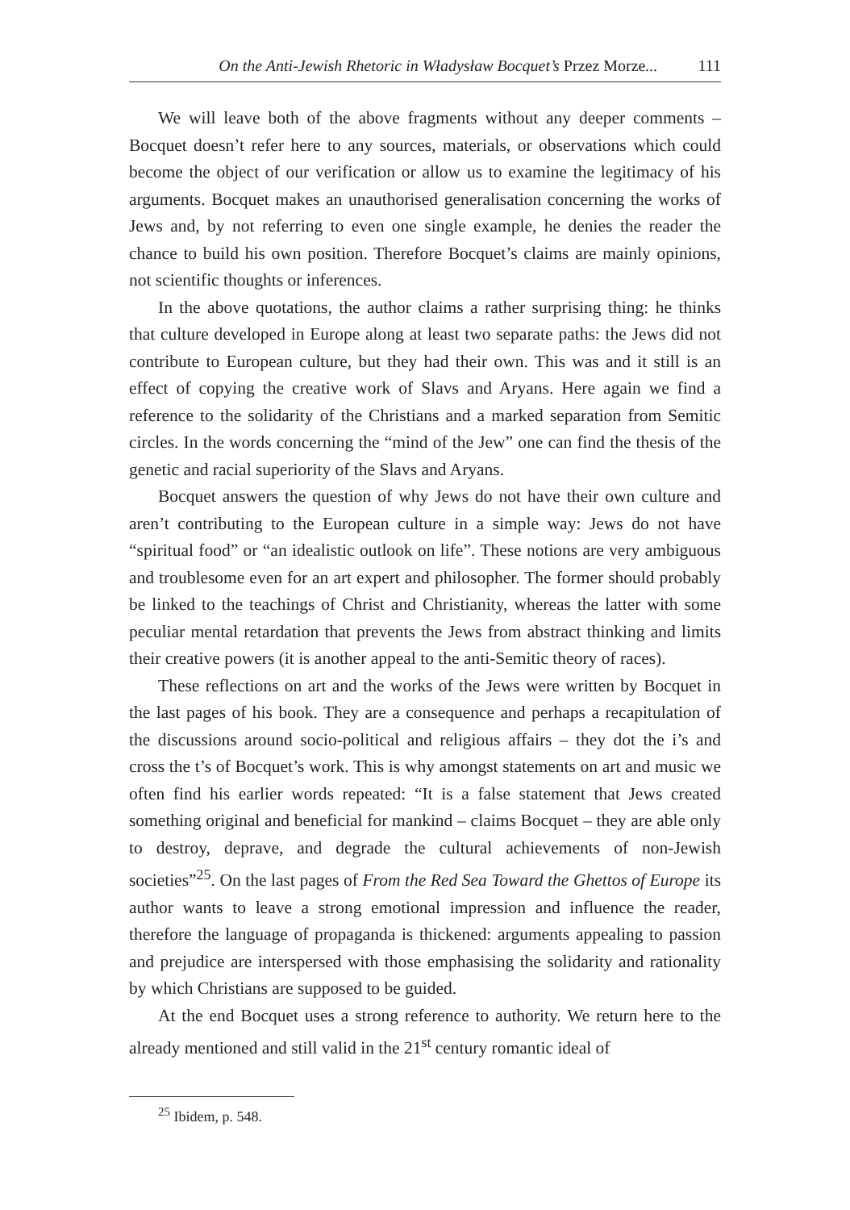On the Anti-Jewish Rhetoric in Władysław Bocquet’s Przez Morze... 111
We will leave both of the above fragments without any deeper comments – Bocquet doesn’t refer here to any sources, materials, or observations which could become the object of our verification or allow us to examine the legitimacy of his arguments. Bocquet makes an unauthorised generalisation concerning the works of Jews and, by not referring to even one single example, he denies the reader the chance to build his own position. Therefore Bocquet’s claims are mainly opinions, not scientific thoughts or inferences.
In the above quotations, the author claims a rather surprising thing: he thinks that culture developed in Europe along at least two separate paths: the Jews did not contribute to European culture, but they had their own. This was and it still is an effect of copying the creative work of Slavs and Aryans. Here again we find a reference to the solidarity of the Christians and a marked separation from Semitic circles. In the words concerning the “mind of the Jew” one can find the thesis of the genetic and racial superiority of the Slavs and Aryans.
Bocquet answers the question of why Jews do not have their own culture and aren’t contributing to the European culture in a simple way: Jews do not have “spiritual food” or “an idealistic outlook on life”. These notions are very ambiguous and troublesome even for an art expert and philosopher. The former should probably be linked to the teachings of Christ and Christianity, whereas the latter with some peculiar mental retardation that prevents the Jews from abstract thinking and limits their creative powers (it is another appeal to the anti-Semitic theory of races).
These reflections on art and the works of the Jews were written by Bocquet in the last pages of his book. They are a consequence and perhaps a recapitulation of the discussions around socio-political and religious affairs – they dot the i’s and cross the t’s of Bocquet’s work. This is why amongst statements on art and music we often find his earlier words repeated: “It is a false statement that Jews created something original and beneficial for mankind – claims Bocquet – they are able only to destroy, deprave, and degrade the cultural achievements of non-Jewish societies”<sup>25</sup>. On the last pages of From the Red Sea Toward the Ghettos of Europe its author wants to leave a strong emotional impression and influence the reader, therefore the language of propaganda is thickened: arguments appealing to passion and prejudice are interspersed with those emphasising the solidarity and rationality by which Christians are supposed to be guided.
At the end Bocquet uses a strong reference to authority. We return here to the already mentioned and still valid in the 21<sup>st</sup> century romantic ideal of
<sup>25</sup> Ibidem, p. 548.